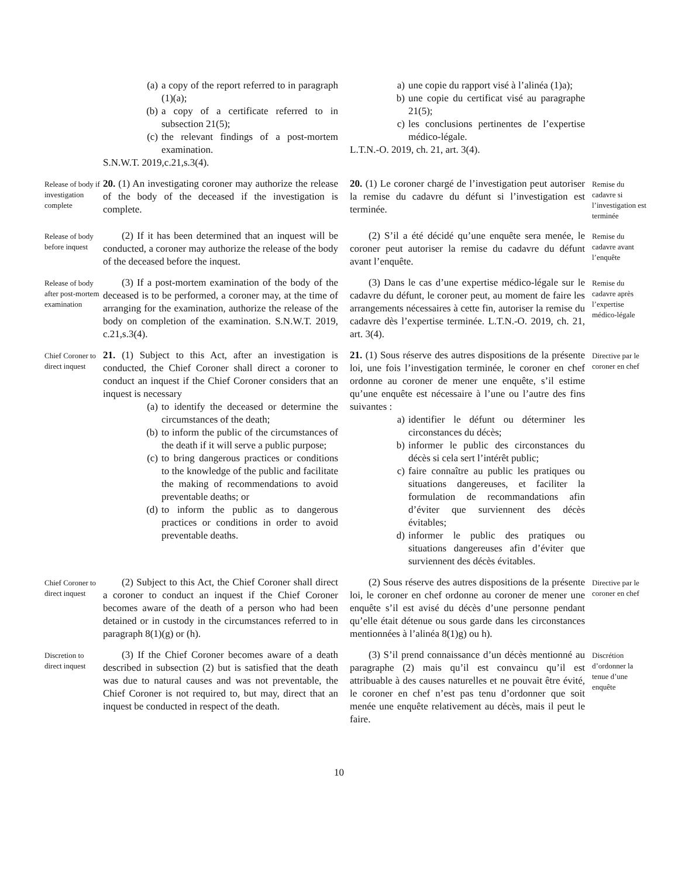(a) a copy of the report referred to in paragraph (1)(a);
(b) a copy of a certificate referred to in subsection 21(5);
(c) the relevant findings of a post-mortem examination.
S.N.W.T. 2019,c.21,s.3(4).
a) une copie du rapport visé à l’alinéa (1)a);
b) une copie du certificat visé au paragraphe 21(5);
c) les conclusions pertinentes de l’expertise médico-légale.
L.T.N.-O. 2019, ch. 21, art. 3(4).
Release of body if investigation complete
20. (1) An investigating coroner may authorize the release of the body of the deceased if the investigation is complete.
20. (1) Le coroner chargé de l’investigation peut autoriser la remise du cadavre du défunt si l’investigation est terminée.
Remise du cadavre si l’investigation est terminée
Release of body before inquest
(2) If it has been determined that an inquest will be conducted, a coroner may authorize the release of the body of the deceased before the inquest.
(2) S’il a été décidé qu’une enquête sera menée, le coroner peut autoriser la remise du cadavre du défunt avant l’enquête.
Remise du cadavre avant l’enquête
Release of body after post-mortem examination
(3) If a post-mortem examination of the body of the deceased is to be performed, a coroner may, at the time of arranging for the examination, authorize the release of the body on completion of the examination. S.N.W.T. 2019, c.21,s.3(4).
(3) Dans le cas d’une expertise médico-légale sur le cadavre du défunt, le coroner peut, au moment de faire les arrangements nécessaires à cette fin, autoriser la remise du cadavre dès l’expertise terminée. L.T.N.-O. 2019, ch. 21, art. 3(4).
Remise du cadavre après l’expertise médico-légale
Chief Coroner to direct inquest
21. (1) Subject to this Act, after an investigation is conducted, the Chief Coroner shall direct a coroner to conduct an inquest if the Chief Coroner considers that an inquest is necessary
(a) to identify the deceased or determine the circumstances of the death;
(b) to inform the public of the circumstances of the death if it will serve a public purpose;
(c) to bring dangerous practices or conditions to the knowledge of the public and facilitate the making of recommendations to avoid preventable deaths; or
(d) to inform the public as to dangerous practices or conditions in order to avoid preventable deaths.
21. (1) Sous réserve des autres dispositions de la présente loi, une fois l’investigation terminée, le coroner en chef ordonne au coroner de mener une enquête, s’il estime qu’une enquête est nécessaire à l’une ou l’autre des fins suivantes :
a) identifier le défunt ou déterminer les circonstances du décès;
b) informer le public des circonstances du décès si cela sert l’intérêt public;
c) faire connaître au public les pratiques ou situations dangereuses, et faciliter la formulation de recommandations afin d’éviter que surviennent des décès évitables;
d) informer le public des pratiques ou situations dangereuses afin d’éviter que surviennent des décès évitables.
Directive par le coroner en chef
Chief Coroner to direct inquest
(2) Subject to this Act, the Chief Coroner shall direct a coroner to conduct an inquest if the Chief Coroner becomes aware of the death of a person who had been detained or in custody in the circumstances referred to in paragraph 8(1)(g) or (h).
(2) Sous réserve des autres dispositions de la présente loi, le coroner en chef ordonne au coroner de mener une enquête s’il est avisé du décès d’une personne pendant qu’elle était détenue ou sous garde dans les circonstances mentionnées à l’alinéa 8(1)g) ou h).
Directive par le coroner en chef
Discretion to direct inquest
(3) If the Chief Coroner becomes aware of a death described in subsection (2) but is satisfied that the death was due to natural causes and was not preventable, the Chief Coroner is not required to, but may, direct that an inquest be conducted in respect of the death.
(3) S’il prend connaissance d’un décès mentionné au paragraphe (2) mais qu’il est convaincu qu’il est attribuable à des causes naturelles et ne pouvait être évité, le coroner en chef n’est pas tenu d’ordonner que soit menée une enquête relativement au décès, mais il peut le faire.
Discrétion d’ordonner la tenue d’une enquête
10